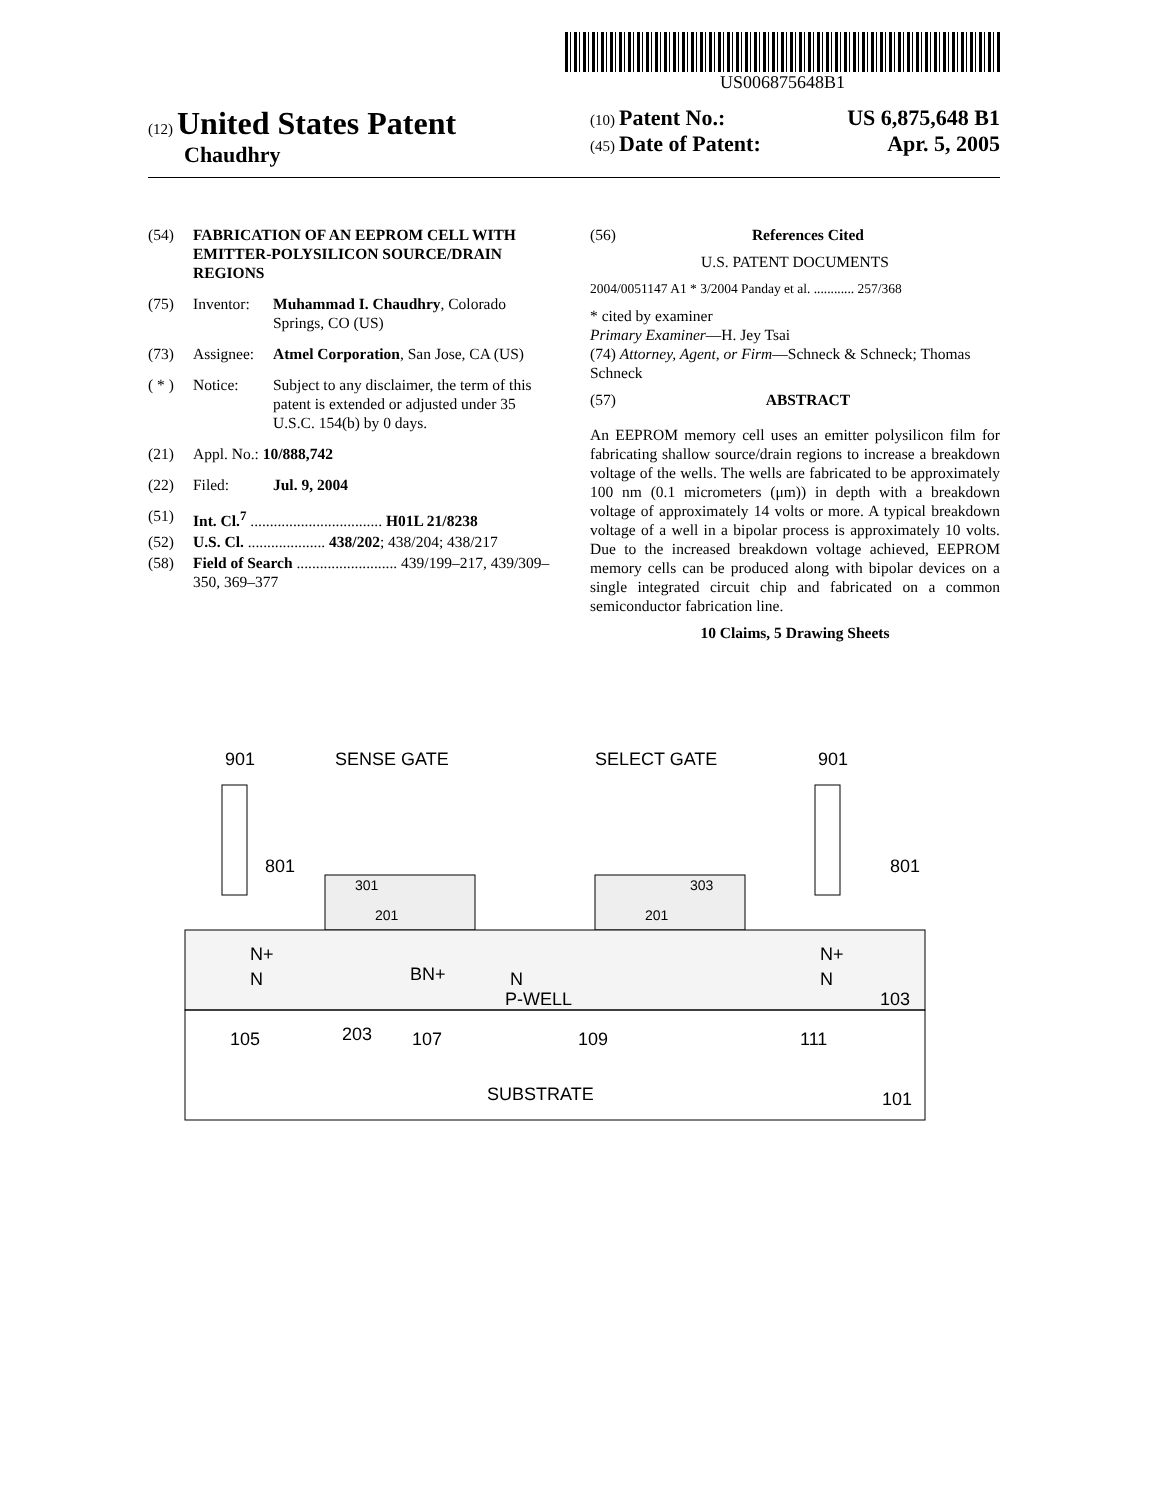US006875648B1
(12) United States Patent
Chaudhry
(10) Patent No.: US 6,875,648 B1
(45) Date of Patent: Apr. 5, 2005
(54) FABRICATION OF AN EEPROM CELL WITH EMITTER-POLYSILICON SOURCE/DRAIN REGIONS
(75) Inventor: Muhammad I. Chaudhry, Colorado Springs, CO (US)
(73) Assignee: Atmel Corporation, San Jose, CA (US)
( * ) Notice: Subject to any disclaimer, the term of this patent is extended or adjusted under 35 U.S.C. 154(b) by 0 days.
(21) Appl. No.: 10/888,742
(22) Filed: Jul. 9, 2004
(51) Int. Cl.<sup>7</sup> .................................. H01L 21/8238
(52) U.S. Cl. .................... 438/202; 438/204; 438/217
(58) Field of Search .......................... 439/199–217, 439/309–350, 369–377
(56)
References Cited
U.S. PATENT DOCUMENTS
2004/0051147 A1 * 3/2004 Panday et al. ............ 257/368
* cited by examiner
Primary Examiner—H. Jey Tsai
(74) Attorney, Agent, or Firm—Schneck & Schneck; Thomas Schneck
(57)
ABSTRACT
An EEPROM memory cell uses an emitter polysilicon film for fabricating shallow source/drain regions to increase a breakdown voltage of the wells. The wells are fabricated to be approximately 100 nm (0.1 micrometers (μm)) in depth with a breakdown voltage of approximately 14 volts or more. A typical breakdown voltage of a well in a bipolar process is approximately 10 volts. Due to the increased breakdown voltage achieved, EEPROM memory cells can be produced along with bipolar devices on a single integrated circuit chip and fabricated on a common semiconductor fabrication line.
10 Claims, 5 Drawing Sheets
901
SENSE GATE
SELECT GATE
901
801
801
301
201
303
201
N+
N+
N
N
N
BN+
P-WELL
103
105
203
107
109
111
SUBSTRATE
101